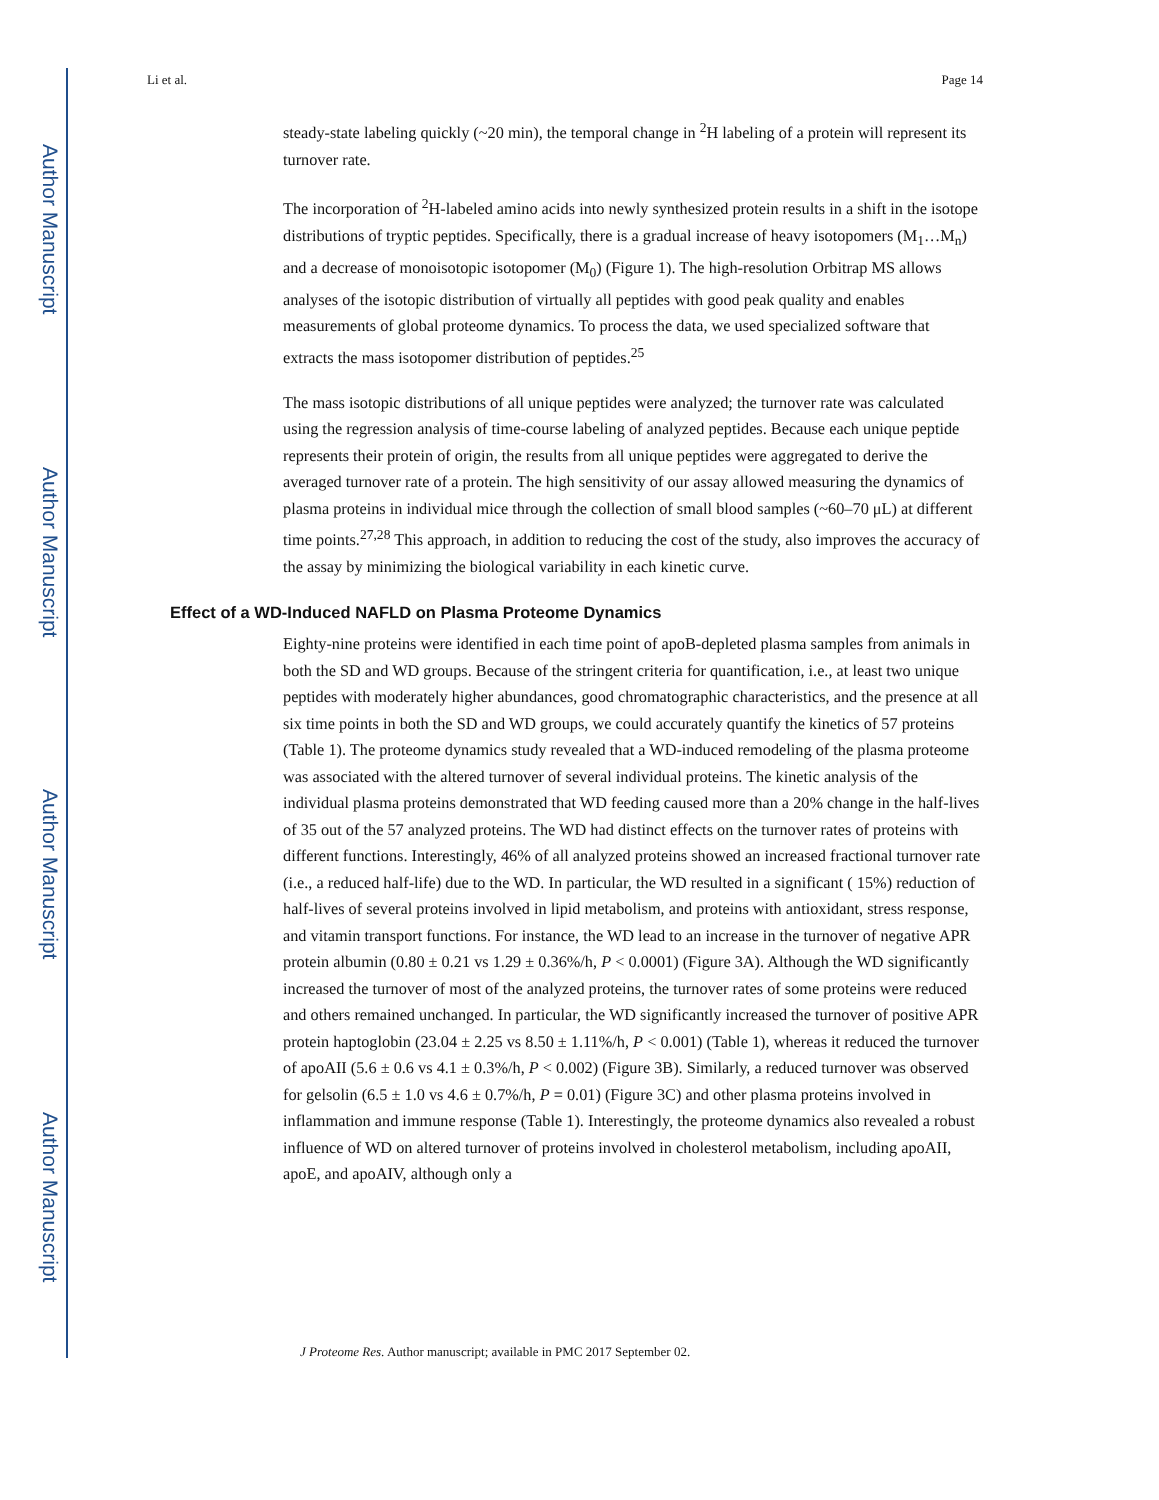Author Manuscript
Author Manuscript
Author Manuscript
Author Manuscript
Li et al. Page 14
steady-state labeling quickly (~20 min), the temporal change in <sup>2</sup>H labeling of a protein will represent its turnover rate.
The incorporation of <sup>2</sup>H-labeled amino acids into newly synthesized protein results in a shift in the isotope distributions of tryptic peptides. Specifically, there is a gradual increase of heavy isotopomers (M<sub>1</sub>…M<sub>n</sub>) and a decrease of monoisotopic isotopomer (M<sub>0</sub>) (Figure 1). The high-resolution Orbitrap MS allows analyses of the isotopic distribution of virtually all peptides with good peak quality and enables measurements of global proteome dynamics. To process the data, we used specialized software that extracts the mass isotopomer distribution of peptides.<sup>25</sup>
The mass isotopic distributions of all unique peptides were analyzed; the turnover rate was calculated using the regression analysis of time-course labeling of analyzed peptides. Because each unique peptide represents their protein of origin, the results from all unique peptides were aggregated to derive the averaged turnover rate of a protein. The high sensitivity of our assay allowed measuring the dynamics of plasma proteins in individual mice through the collection of small blood samples (~60–70 μL) at different time points.<sup>27,28</sup> This approach, in addition to reducing the cost of the study, also improves the accuracy of the assay by minimizing the biological variability in each kinetic curve.
Effect of a WD-Induced NAFLD on Plasma Proteome Dynamics
Eighty-nine proteins were identified in each time point of apoB-depleted plasma samples from animals in both the SD and WD groups. Because of the stringent criteria for quantification, i.e., at least two unique peptides with moderately higher abundances, good chromatographic characteristics, and the presence at all six time points in both the SD and WD groups, we could accurately quantify the kinetics of 57 proteins (Table 1). The proteome dynamics study revealed that a WD-induced remodeling of the plasma proteome was associated with the altered turnover of several individual proteins. The kinetic analysis of the individual plasma proteins demonstrated that WD feeding caused more than a 20% change in the half-lives of 35 out of the 57 analyzed proteins. The WD had distinct effects on the turnover rates of proteins with different functions. Interestingly, 46% of all analyzed proteins showed an increased fractional turnover rate (i.e., a reduced half-life) due to the WD. In particular, the WD resulted in a significant ( 15%) reduction of half-lives of several proteins involved in lipid metabolism, and proteins with antioxidant, stress response, and vitamin transport functions. For instance, the WD lead to an increase in the turnover of negative APR protein albumin (0.80 ± 0.21 vs 1.29 ± 0.36%/h, P < 0.0001) (Figure 3A). Although the WD significantly increased the turnover of most of the analyzed proteins, the turnover rates of some proteins were reduced and others remained unchanged. In particular, the WD significantly increased the turnover of positive APR protein haptoglobin (23.04 ± 2.25 vs 8.50 ± 1.11%/h, P < 0.001) (Table 1), whereas it reduced the turnover of apoAII (5.6 ± 0.6 vs 4.1 ± 0.3%/h, P < 0.002) (Figure 3B). Similarly, a reduced turnover was observed for gelsolin (6.5 ± 1.0 vs 4.6 ± 0.7%/h, P = 0.01) (Figure 3C) and other plasma proteins involved in inflammation and immune response (Table 1). Interestingly, the proteome dynamics also revealed a robust influence of WD on altered turnover of proteins involved in cholesterol metabolism, including apoAII, apoE, and apoAIV, although only a
J Proteome Res. Author manuscript; available in PMC 2017 September 02.